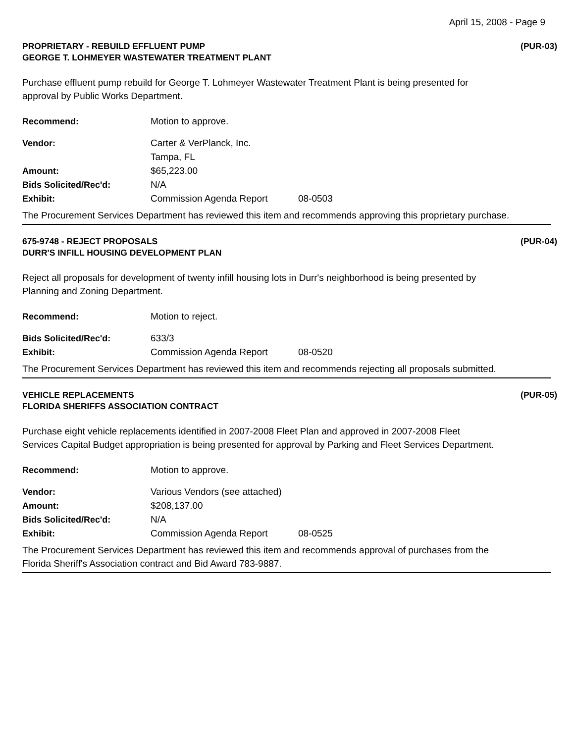April 15, 2008 - Page 9
PROPRIETARY - REBUILD EFFLUENT PUMP
GEORGE T. LOHMEYER WASTEWATER TREATMENT PLANT
(PUR-03)
Purchase effluent pump rebuild for George T. Lohmeyer Wastewater Treatment Plant is being presented for approval by Public Works Department.
Recommend: Motion to approve.
Vendor: Carter & VerPlanck, Inc.
Tampa, FL
Amount: $65,223.00
Bids Solicited/Rec'd: N/A
Exhibit: Commission Agenda Report 08-0503
The Procurement Services Department has reviewed this item and recommends approving this proprietary purchase.
675-9748 - REJECT PROPOSALS
DURR'S INFILL HOUSING DEVELOPMENT PLAN
(PUR-04)
Reject all proposals for development of twenty infill housing lots in Durr's neighborhood is being presented by Planning and Zoning Department.
Recommend: Motion to reject.
Bids Solicited/Rec'd: 633/3
Exhibit: Commission Agenda Report 08-0520
The Procurement Services Department has reviewed this item and recommends rejecting all proposals submitted.
VEHICLE REPLACEMENTS
FLORIDA SHERIFFS ASSOCIATION CONTRACT
(PUR-05)
Purchase eight vehicle replacements identified in 2007-2008 Fleet Plan and approved in 2007-2008 Fleet Services Capital Budget appropriation is being presented for approval by Parking and Fleet Services Department.
Recommend: Motion to approve.
Vendor: Various Vendors (see attached)
Amount: $208,137.00
Bids Solicited/Rec'd: N/A
Exhibit: Commission Agenda Report 08-0525
The Procurement Services Department has reviewed this item and recommends approval of purchases from the Florida Sheriff's Association contract and Bid Award 783-9887.